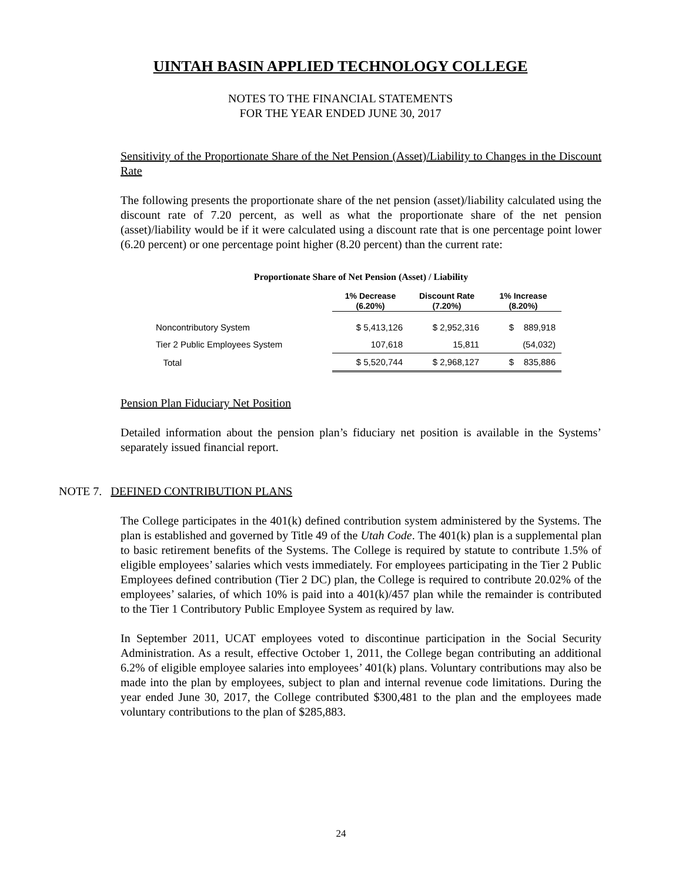UINTAH BASIN APPLIED TECHNOLOGY COLLEGE
NOTES TO THE FINANCIAL STATEMENTS
FOR THE YEAR ENDED JUNE 30, 2017
Sensitivity of the Proportionate Share of the Net Pension (Asset)/Liability to Changes in the Discount Rate
The following presents the proportionate share of the net pension (asset)/liability calculated using the discount rate of 7.20 percent, as well as what the proportionate share of the net pension (asset)/liability would be if it were calculated using a discount rate that is one percentage point lower (6.20 percent) or one percentage point higher (8.20 percent) than the current rate:
Proportionate Share of Net Pension (Asset) / Liability
| | 1% Decrease (6.20%) | Discount Rate (7.20%) | 1% Increase (8.20%) |
| --- | --- | --- | --- |
| Noncontributory System | $ 5,413,126 | $ 2,952,316 | $ 889,918 |
| Tier 2 Public Employees System | 107,618 | 15,811 | (54,032) |
| Total | $ 5,520,744 | $ 2,968,127 | $ 835,886 |
Pension Plan Fiduciary Net Position
Detailed information about the pension plan’s fiduciary net position is available in the Systems’ separately issued financial report.
NOTE 7. DEFINED CONTRIBUTION PLANS
The College participates in the 401(k) defined contribution system administered by the Systems. The plan is established and governed by Title 49 of the Utah Code. The 401(k) plan is a supplemental plan to basic retirement benefits of the Systems. The College is required by statute to contribute 1.5% of eligible employees’ salaries which vests immediately. For employees participating in the Tier 2 Public Employees defined contribution (Tier 2 DC) plan, the College is required to contribute 20.02% of the employees’ salaries, of which 10% is paid into a 401(k)/457 plan while the remainder is contributed to the Tier 1 Contributory Public Employee System as required by law.
In September 2011, UCAT employees voted to discontinue participation in the Social Security Administration. As a result, effective October 1, 2011, the College began contributing an additional 6.2% of eligible employee salaries into employees’ 401(k) plans. Voluntary contributions may also be made into the plan by employees, subject to plan and internal revenue code limitations. During the year ended June 30, 2017, the College contributed $300,481 to the plan and the employees made voluntary contributions to the plan of $285,883.
24